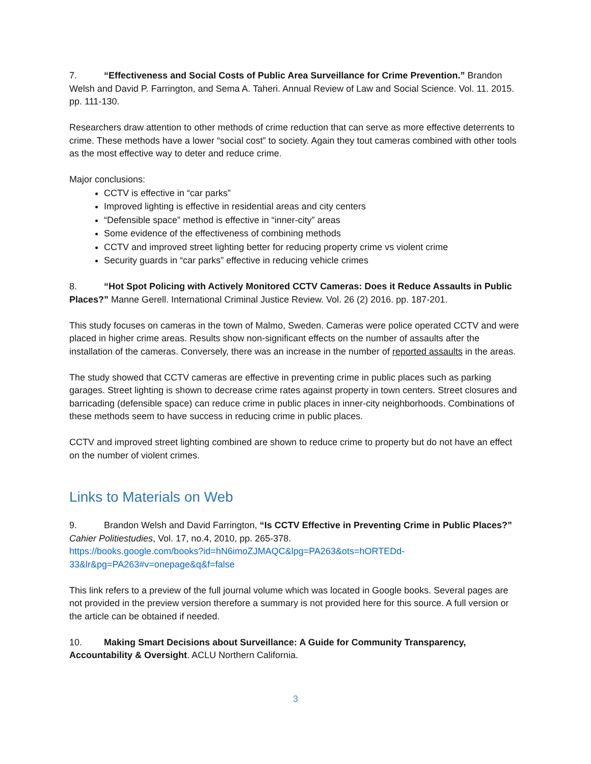7. “Effectiveness and Social Costs of Public Area Surveillance for Crime Prevention.” Brandon Welsh and David P. Farrington, and Sema A. Taheri. Annual Review of Law and Social Science. Vol. 11. 2015. pp. 111-130.
Researchers draw attention to other methods of crime reduction that can serve as more effective deterrents to crime. These methods have a lower “social cost” to society. Again they tout cameras combined with other tools as the most effective way to deter and reduce crime.
Major conclusions:
CCTV is effective in “car parks”
Improved lighting is effective in residential areas and city centers
“Defensible space” method is effective in “inner-city” areas
Some evidence of the effectiveness of combining methods
CCTV and improved street lighting better for reducing property crime vs violent crime
Security guards in “car parks” effective in reducing vehicle crimes
8. “Hot Spot Policing with Actively Monitored CCTV Cameras: Does it Reduce Assaults in Public Places?” Manne Gerell. International Criminal Justice Review. Vol. 26 (2) 2016. pp. 187-201.
This study focuses on cameras in the town of Malmo, Sweden. Cameras were police operated CCTV and were placed in higher crime areas. Results show non-significant effects on the number of assaults after the installation of the cameras. Conversely, there was an increase in the number of reported assaults in the areas.
The study showed that CCTV cameras are effective in preventing crime in public places such as parking garages. Street lighting is shown to decrease crime rates against property in town centers. Street closures and barricading (defensible space) can reduce crime in public places in inner-city neighborhoods. Combinations of these methods seem to have success in reducing crime in public places.
CCTV and improved street lighting combined are shown to reduce crime to property but do not have an effect on the number of violent crimes.
Links to Materials on Web
9. Brandon Welsh and David Farrington, “Is CCTV Effective in Preventing Crime in Public Places?” Cahier Politiestudies, Vol. 17, no.4, 2010, pp. 265-378.
https://books.google.com/books?id=hN6imoZJMAQC&lpg=PA263&ots=hORTEDd-33&lr&pg=PA263#v=onepage&q&f=false
This link refers to a preview of the full journal volume which was located in Google books. Several pages are not provided in the preview version therefore a summary is not provided here for this source. A full version or the article can be obtained if needed.
10. Making Smart Decisions about Surveillance: A Guide for Community Transparency, Accountability & Oversight. ACLU Northern California.
3